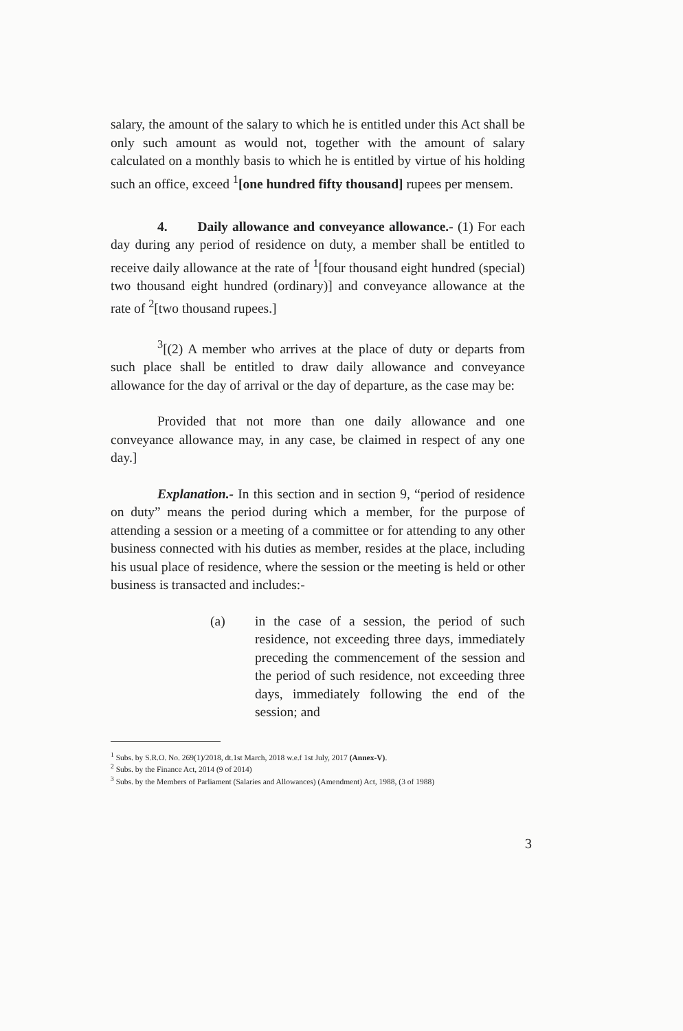salary, the amount of the salary to which he is entitled under this Act shall be only such amount as would not, together with the amount of salary calculated on a monthly basis to which he is entitled by virtue of his holding such an office, exceed <sup>1</sup>[one hundred fifty thousand] rupees per mensem.
4. Daily allowance and conveyance allowance.- (1) For each day during any period of residence on duty, a member shall be entitled to receive daily allowance at the rate of <sup>1</sup>[four thousand eight hundred (special) two thousand eight hundred (ordinary)] and conveyance allowance at the rate of <sup>2</sup>[two thousand rupees.]
<sup>3</sup> [(2) A member who arrives at the place of duty or departs from such place shall be entitled to draw daily allowance and conveyance allowance for the day of arrival or the day of departure, as the case may be:
Provided that not more than one daily allowance and one conveyance allowance may, in any case, be claimed in respect of any one day.]
Explanation.- In this section and in section 9, “period of residence on duty” means the period during which a member, for the purpose of attending a session or a meeting of a committee or for attending to any other business connected with his duties as member, resides at the place, including his usual place of residence, where the session or the meeting is held or other business is transacted and includes:-
(a) in the case of a session, the period of such residence, not exceeding three days, immediately preceding the commencement of the session and the period of such residence, not exceeding three days, immediately following the end of the session; and
<sup>1</sup> Subs. by S.R.O. No. 269(1)/2018, dt.1st March, 2018 w.e.f 1st July, 2017 (Annex-V).
<sup>2</sup> Subs. by the Finance Act, 2014 (9 of 2014)
<sup>3</sup> Subs. by the Members of Parliament (Salaries and Allowances) (Amendment) Act, 1988, (3 of 1988)
3